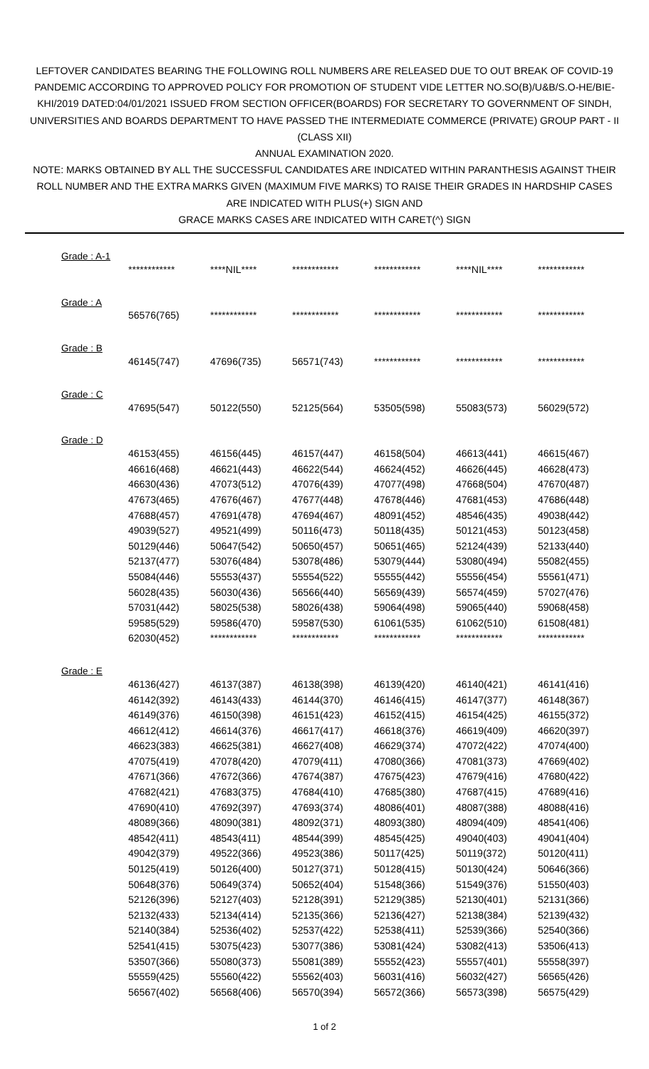LEFTOVER CANDIDATES BEARING THE FOLLOWING ROLL NUMBERS ARE RELEASED DUE TO OUT BREAK OF COVID-19 PANDEMIC ACCORDING TO APPROVED POLICY FOR PROMOTION OF STUDENT VIDE LETTER NO.SO(B)/U&B/S.O-HE/BIE-KHI/2019 DATED:04/01/2021 ISSUED FROM SECTION OFFICER(BOARDS) FOR SECRETARY TO GOVERNMENT OF SINDH, UNIVERSITIES AND BOARDS DEPARTMENT TO HAVE PASSED THE INTERMEDIATE COMMERCE (PRIVATE) GROUP PART - II (CLASS XII)
ANNUAL EXAMINATION 2020.
NOTE: MARKS OBTAINED BY ALL THE SUCCESSFUL CANDIDATES ARE INDICATED WITHIN PARANTHESIS AGAINST THEIR ROLL NUMBER AND THE EXTRA MARKS GIVEN (MAXIMUM FIVE MARKS) TO RAISE THEIR GRADES IN HARDSHIP CASES ARE INDICATED WITH PLUS(+) SIGN AND
GRACE MARKS CASES ARE INDICATED WITH CARET(^) SIGN
Grade : A-1
| ************ | ****NIL**** | ************ | ************ | ****NIL**** | ************ |
Grade : A
| 56576(765) | ************ | ************ | ************ | ************ | ************ |
Grade : B
| 46145(747) | 47696(735) | 56571(743) | ************ | ************ | ************ |
Grade : C
| 47695(547) | 50122(550) | 52125(564) | 53505(598) | 55083(573) | 56029(572) |
Grade : D
| 46153(455) | 46156(445) | 46157(447) | 46158(504) | 46613(441) | 46615(467) |
| 46616(468) | 46621(443) | 46622(544) | 46624(452) | 46626(445) | 46628(473) |
| 46630(436) | 47073(512) | 47076(439) | 47077(498) | 47668(504) | 47670(487) |
| 47673(465) | 47676(467) | 47677(448) | 47678(446) | 47681(453) | 47686(448) |
| 47688(457) | 47691(478) | 47694(467) | 48091(452) | 48546(435) | 49038(442) |
| 49039(527) | 49521(499) | 50116(473) | 50118(435) | 50121(453) | 50123(458) |
| 50129(446) | 50647(542) | 50650(457) | 50651(465) | 52124(439) | 52133(440) |
| 52137(477) | 53076(484) | 53078(486) | 53079(444) | 53080(494) | 55082(455) |
| 55084(446) | 55553(437) | 55554(522) | 55555(442) | 55556(454) | 55561(471) |
| 56028(435) | 56030(436) | 56566(440) | 56569(439) | 56574(459) | 57027(476) |
| 57031(442) | 58025(538) | 58026(438) | 59064(498) | 59065(440) | 59068(458) |
| 59585(529) | 59586(470) | 59587(530) | 61061(535) | 61062(510) | 61508(481) |
| 62030(452) | ************ | ************ | ************ | ************ | ************ |
Grade : E
| 46136(427) | 46137(387) | 46138(398) | 46139(420) | 46140(421) | 46141(416) |
| 46142(392) | 46143(433) | 46144(370) | 46146(415) | 46147(377) | 46148(367) |
| 46149(376) | 46150(398) | 46151(423) | 46152(415) | 46154(425) | 46155(372) |
| 46612(412) | 46614(376) | 46617(417) | 46618(376) | 46619(409) | 46620(397) |
| 46623(383) | 46625(381) | 46627(408) | 46629(374) | 47072(422) | 47074(400) |
| 47075(419) | 47078(420) | 47079(411) | 47080(366) | 47081(373) | 47669(402) |
| 47671(366) | 47672(366) | 47674(387) | 47675(423) | 47679(416) | 47680(422) |
| 47682(421) | 47683(375) | 47684(410) | 47685(380) | 47687(415) | 47689(416) |
| 47690(410) | 47692(397) | 47693(374) | 48086(401) | 48087(388) | 48088(416) |
| 48089(366) | 48090(381) | 48092(371) | 48093(380) | 48094(409) | 48541(406) |
| 48542(411) | 48543(411) | 48544(399) | 48545(425) | 49040(403) | 49041(404) |
| 49042(379) | 49522(366) | 49523(386) | 50117(425) | 50119(372) | 50120(411) |
| 50125(419) | 50126(400) | 50127(371) | 50128(415) | 50130(424) | 50646(366) |
| 50648(376) | 50649(374) | 50652(404) | 51548(366) | 51549(376) | 51550(403) |
| 52126(396) | 52127(403) | 52128(391) | 52129(385) | 52130(401) | 52131(366) |
| 52132(433) | 52134(414) | 52135(366) | 52136(427) | 52138(384) | 52139(432) |
| 52140(384) | 52536(402) | 52537(422) | 52538(411) | 52539(366) | 52540(366) |
| 52541(415) | 53075(423) | 53077(386) | 53081(424) | 53082(413) | 53506(413) |
| 53507(366) | 55080(373) | 55081(389) | 55552(423) | 55557(401) | 55558(397) |
| 55559(425) | 55560(422) | 55562(403) | 56031(416) | 56032(427) | 56565(426) |
| 56567(402) | 56568(406) | 56570(394) | 56572(366) | 56573(398) | 56575(429) |
1 of 2